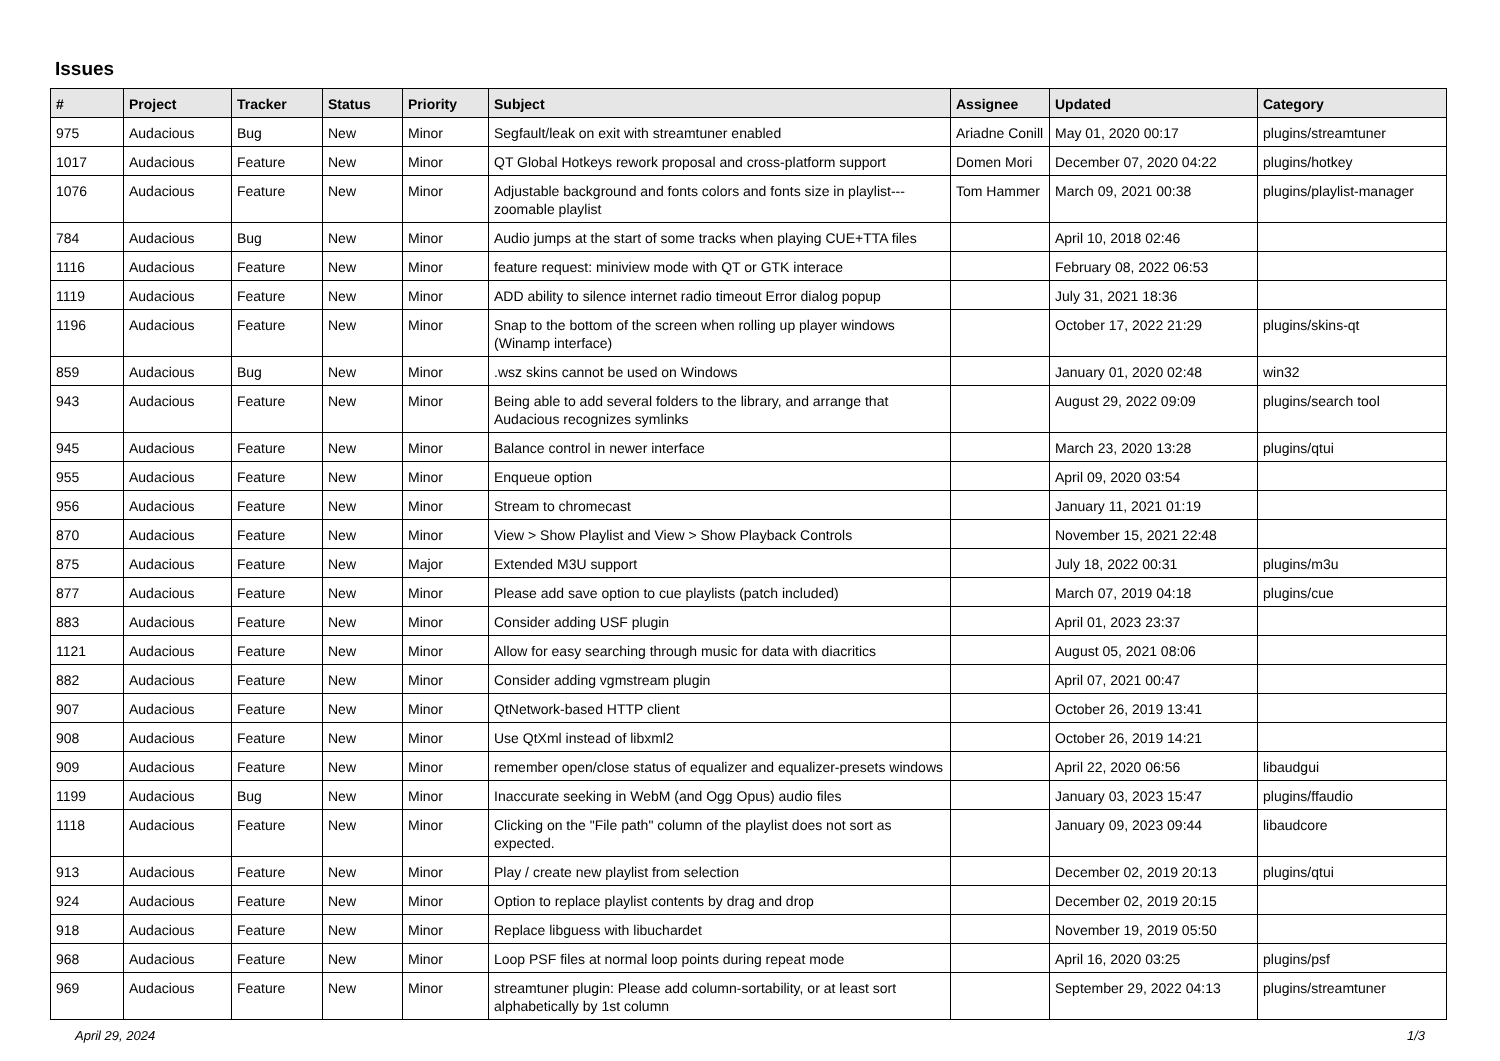Issues
| # | Project | Tracker | Status | Priority | Subject | Assignee | Updated | Category |
| --- | --- | --- | --- | --- | --- | --- | --- | --- |
| 975 | Audacious | Bug | New | Minor | Segfault/leak on exit with streamtuner enabled | Ariadne Conill | May 01, 2020 00:17 | plugins/streamtuner |
| 1017 | Audacious | Feature | New | Minor | QT Global Hotkeys rework proposal and cross-platform support | Domen Mori | December 07, 2020 04:22 | plugins/hotkey |
| 1076 | Audacious | Feature | New | Minor | Adjustable background and fonts colors and fonts size in playlist---zoomable playlist | Tom Hammer | March 09, 2021 00:38 | plugins/playlist-manager |
| 784 | Audacious | Bug | New | Minor | Audio jumps at the start of some tracks when playing CUE+TTA files | | April 10, 2018 02:46 | |
| 1116 | Audacious | Feature | New | Minor | feature request: miniview mode with QT or GTK interace | | February 08, 2022 06:53 | |
| 1119 | Audacious | Feature | New | Minor | ADD ability to silence internet radio timeout Error dialog popup | | July 31, 2021 18:36 | |
| 1196 | Audacious | Feature | New | Minor | Snap to the bottom of the screen when rolling up player windows (Winamp interface) | | October 17, 2022 21:29 | plugins/skins-qt |
| 859 | Audacious | Bug | New | Minor | .wsz skins cannot be used on Windows | | January 01, 2020 02:48 | win32 |
| 943 | Audacious | Feature | New | Minor | Being able to add several folders to the library, and arrange that Audacious recognizes symlinks | | August 29, 2022 09:09 | plugins/search tool |
| 945 | Audacious | Feature | New | Minor | Balance control in newer interface | | March 23, 2020 13:28 | plugins/qtui |
| 955 | Audacious | Feature | New | Minor | Enqueue option | | April 09, 2020 03:54 | |
| 956 | Audacious | Feature | New | Minor | Stream to chromecast | | January 11, 2021 01:19 | |
| 870 | Audacious | Feature | New | Minor | View > Show Playlist and View > Show Playback Controls | | November 15, 2021 22:48 | |
| 875 | Audacious | Feature | New | Major | Extended M3U support | | July 18, 2022 00:31 | plugins/m3u |
| 877 | Audacious | Feature | New | Minor | Please add save option to cue playlists (patch included) | | March 07, 2019 04:18 | plugins/cue |
| 883 | Audacious | Feature | New | Minor | Consider adding USF plugin | | April 01, 2023 23:37 | |
| 1121 | Audacious | Feature | New | Minor | Allow for easy searching through music for data with diacritics | | August 05, 2021 08:06 | |
| 882 | Audacious | Feature | New | Minor | Consider adding vgmstream plugin | | April 07, 2021 00:47 | |
| 907 | Audacious | Feature | New | Minor | QtNetwork-based HTTP client | | October 26, 2019 13:41 | |
| 908 | Audacious | Feature | New | Minor | Use QtXml instead of libxml2 | | October 26, 2019 14:21 | |
| 909 | Audacious | Feature | New | Minor | remember open/close status of equalizer and equalizer-presets windows | | April 22, 2020 06:56 | libaudgui |
| 1199 | Audacious | Bug | New | Minor | Inaccurate seeking in WebM (and Ogg Opus) audio files | | January 03, 2023 15:47 | plugins/ffaudio |
| 1118 | Audacious | Feature | New | Minor | Clicking on the "File path" column of the playlist does not sort as expected. | | January 09, 2023 09:44 | libaudcore |
| 913 | Audacious | Feature | New | Minor | Play / create new playlist from selection | | December 02, 2019 20:13 | plugins/qtui |
| 924 | Audacious | Feature | New | Minor | Option to replace playlist contents by drag and drop | | December 02, 2019 20:15 | |
| 918 | Audacious | Feature | New | Minor | Replace libguess with libuchardet | | November 19, 2019 05:50 | |
| 968 | Audacious | Feature | New | Minor | Loop PSF files at normal loop points during repeat mode | | April 16, 2020 03:25 | plugins/psf |
| 969 | Audacious | Feature | New | Minor | streamtuner plugin: Please add column-sortability, or at least sort alphabetically by 1st column | | September 29, 2022 04:13 | plugins/streamtuner |
April 29, 2024 1/3